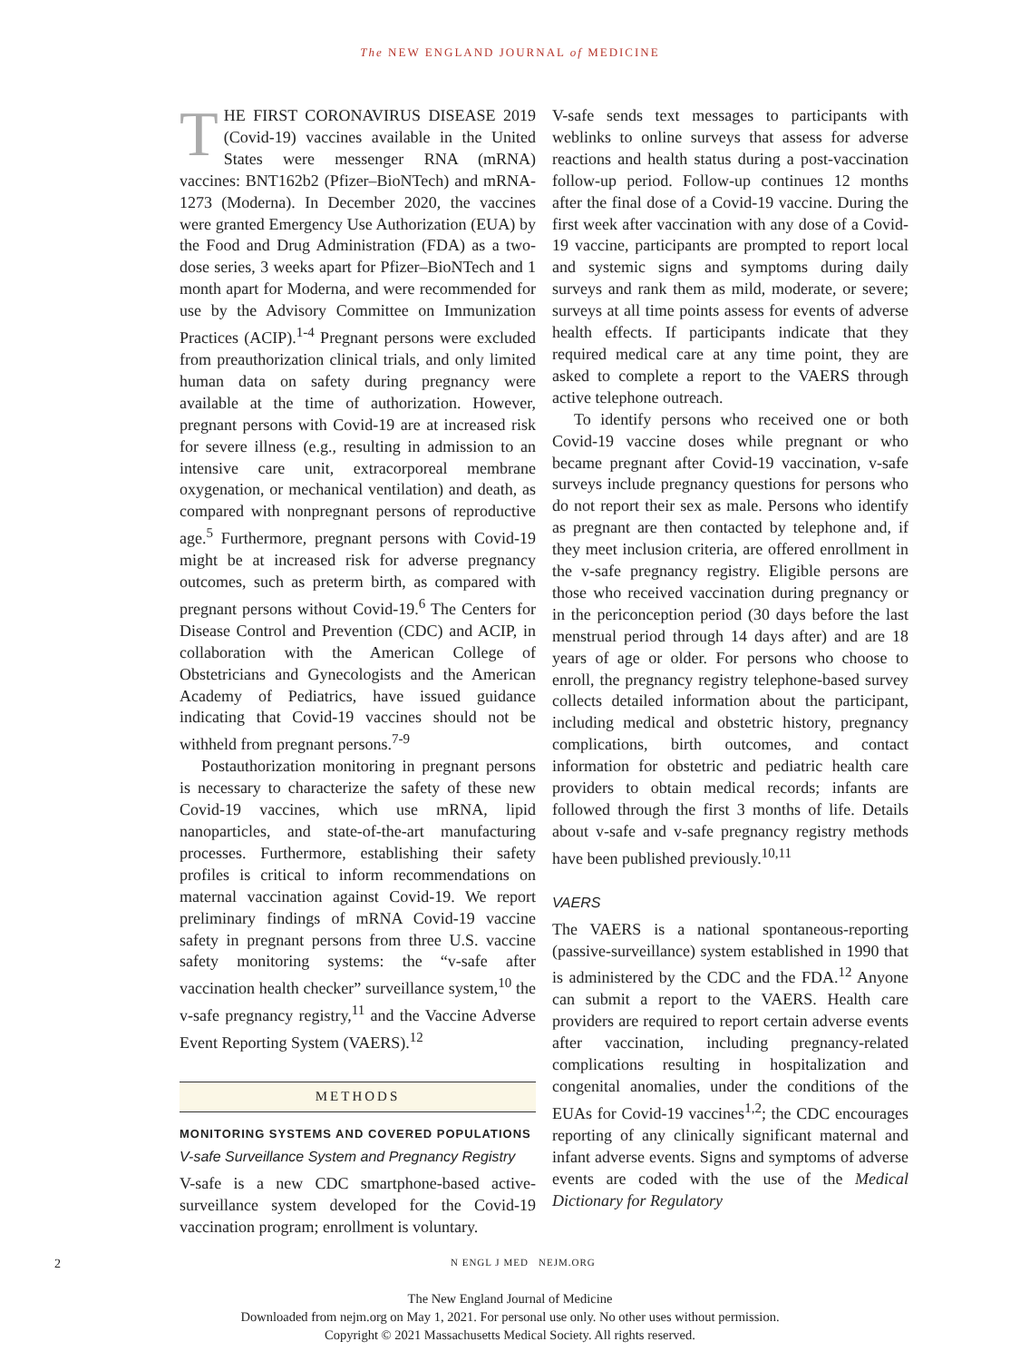The NEW ENGLAND JOURNAL of MEDICINE
THE FIRST CORONAVIRUS DISEASE 2019 (Covid-19) vaccines available in the United States were messenger RNA (mRNA) vaccines: BNT162b2 (Pfizer–BioNTech) and mRNA-1273 (Moderna). In December 2020, the vaccines were granted Emergency Use Authorization (EUA) by the Food and Drug Administration (FDA) as a two-dose series, 3 weeks apart for Pfizer–BioNTech and 1 month apart for Moderna, and were recommended for use by the Advisory Committee on Immunization Practices (ACIP).<sup>1-4</sup> Pregnant persons were excluded from preauthorization clinical trials, and only limited human data on safety during pregnancy were available at the time of authorization. However, pregnant persons with Covid-19 are at increased risk for severe illness (e.g., resulting in admission to an intensive care unit, extracorporeal membrane oxygenation, or mechanical ventilation) and death, as compared with nonpregnant persons of reproductive age.<sup>5</sup> Furthermore, pregnant persons with Covid-19 might be at increased risk for adverse pregnancy outcomes, such as preterm birth, as compared with pregnant persons without Covid-19.<sup>6</sup> The Centers for Disease Control and Prevention (CDC) and ACIP, in collaboration with the American College of Obstetricians and Gynecologists and the American Academy of Pediatrics, have issued guidance indicating that Covid-19 vaccines should not be withheld from pregnant persons.<sup>7-9</sup>
Postauthorization monitoring in pregnant persons is necessary to characterize the safety of these new Covid-19 vaccines, which use mRNA, lipid nanoparticles, and state-of-the-art manufacturing processes. Furthermore, establishing their safety profiles is critical to inform recommendations on maternal vaccination against Covid-19. We report preliminary findings of mRNA Covid-19 vaccine safety in pregnant persons from three U.S. vaccine safety monitoring systems: the “v-safe after vaccination health checker” surveillance system,<sup>10</sup> the v-safe pregnancy registry,<sup>11</sup> and the Vaccine Adverse Event Reporting System (VAERS).<sup>12</sup>
METHODS
MONITORING SYSTEMS AND COVERED POPULATIONS
V-safe Surveillance System and Pregnancy Registry
V-safe is a new CDC smartphone-based active-surveillance system developed for the Covid-19 vaccination program; enrollment is voluntary.
V-safe sends text messages to participants with weblinks to online surveys that assess for adverse reactions and health status during a post-vaccination follow-up period. Follow-up continues 12 months after the final dose of a Covid-19 vaccine. During the first week after vaccination with any dose of a Covid-19 vaccine, participants are prompted to report local and systemic signs and symptoms during daily surveys and rank them as mild, moderate, or severe; surveys at all time points assess for events of adverse health effects. If participants indicate that they required medical care at any time point, they are asked to complete a report to the VAERS through active telephone outreach.
To identify persons who received one or both Covid-19 vaccine doses while pregnant or who became pregnant after Covid-19 vaccination, v-safe surveys include pregnancy questions for persons who do not report their sex as male. Persons who identify as pregnant are then contacted by telephone and, if they meet inclusion criteria, are offered enrollment in the v-safe pregnancy registry. Eligible persons are those who received vaccination during pregnancy or in the periconception period (30 days before the last menstrual period through 14 days after) and are 18 years of age or older. For persons who choose to enroll, the pregnancy registry telephone-based survey collects detailed information about the participant, including medical and obstetric history, pregnancy complications, birth outcomes, and contact information for obstetric and pediatric health care providers to obtain medical records; infants are followed through the first 3 months of life. Details about v-safe and v-safe pregnancy registry methods have been published previously.<sup>10,11</sup>
VAERS
The VAERS is a national spontaneous-reporting (passive-surveillance) system established in 1990 that is administered by the CDC and the FDA.<sup>12</sup> Anyone can submit a report to the VAERS. Health care providers are required to report certain adverse events after vaccination, including pregnancy-related complications resulting in hospitalization and congenital anomalies, under the conditions of the EUAs for Covid-19 vaccines<sup>1,2</sup>; the CDC encourages reporting of any clinically significant maternal and infant adverse events. Signs and symptoms of adverse events are coded with the use of the Medical Dictionary for Regulatory
2 N ENGL J MED NEJM.ORG
The New England Journal of Medicine
Downloaded from nejm.org on May 1, 2021. For personal use only. No other uses without permission.
Copyright © 2021 Massachusetts Medical Society. All rights reserved.